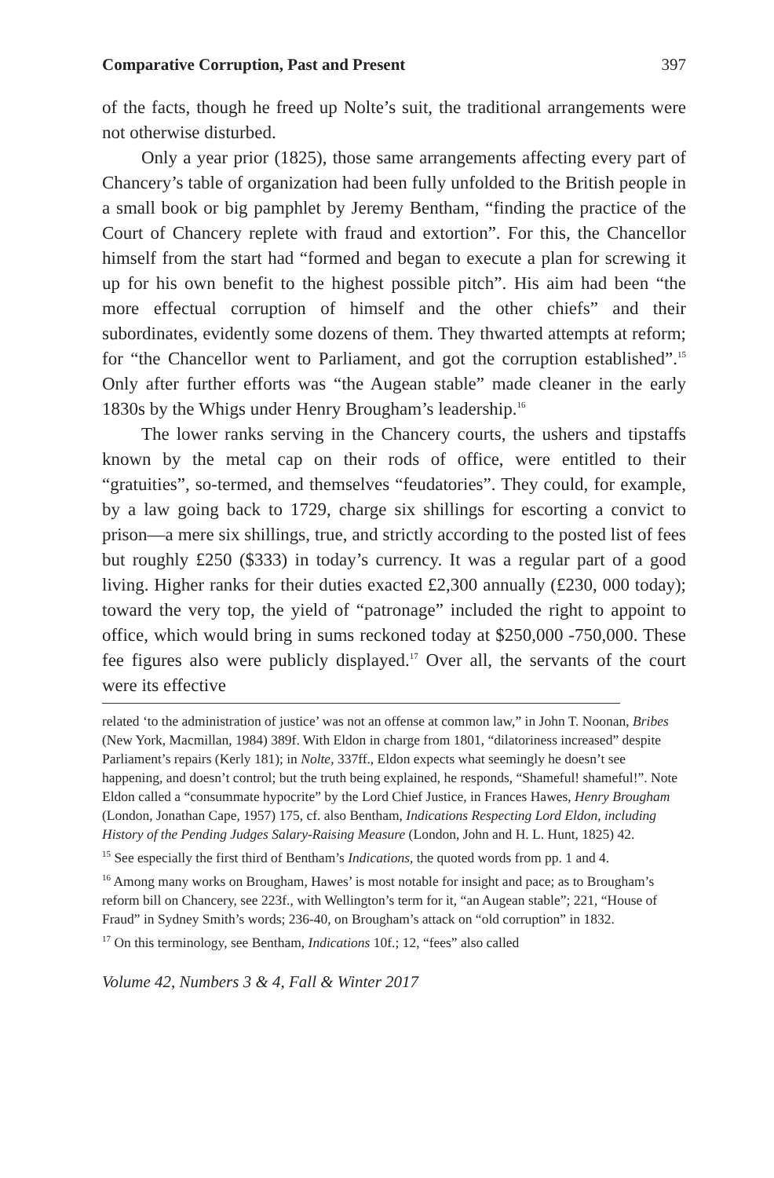Comparative Corruption, Past and Present 397
of the facts, though he freed up Nolte’s suit, the traditional arrangements were not otherwise disturbed.
Only a year prior (1825), those same arrangements affecting every part of Chancery’s table of organization had been fully unfolded to the British people in a small book or big pamphlet by Jeremy Bentham, “finding the practice of the Court of Chancery replete with fraud and extortion”. For this, the Chancellor himself from the start had “formed and began to execute a plan for screwing it up for his own benefit to the highest possible pitch”. His aim had been “the more effectual corruption of himself and the other chiefs” and their subordinates, evidently some dozens of them. They thwarted attempts at reform; for “the Chancellor went to Parliament, and got the corruption established”.<sup>15</sup> Only after further efforts was “the Augean stable” made cleaner in the early 1830s by the Whigs under Henry Brougham’s leadership.<sup>16</sup>
The lower ranks serving in the Chancery courts, the ushers and tipstaffs known by the metal cap on their rods of office, were entitled to their “gratuities”, so-termed, and themselves “feudatories”. They could, for example, by a law going back to 1729, charge six shillings for escorting a convict to prison—a mere six shillings, true, and strictly according to the posted list of fees but roughly £250 ($333) in today’s currency. It was a regular part of a good living. Higher ranks for their duties exacted £2,300 annually (£230, 000 today); toward the very top, the yield of “patronage” included the right to appoint to office, which would bring in sums reckoned today at $250,000 -750,000. These fee figures also were publicly displayed.<sup>17</sup> Over all, the servants of the court were its effective
related ‘to the administration of justice’ was not an offense at common law,” in John T. Noonan, Bribes (New York, Macmillan, 1984) 389f. With Eldon in charge from 1801, “dilatoriness increased” despite Parliament’s repairs (Kerly 181); in Nolte, 337ff., Eldon expects what seemingly he doesn’t see happening, and doesn’t control; but the truth being explained, he responds, “Shameful! shameful!”. Note Eldon called a “consummate hypocrite” by the Lord Chief Justice, in Frances Hawes, Henry Brougham (London, Jonathan Cape, 1957) 175, cf. also Bentham, Indications Respecting Lord Eldon, including History of the Pending Judges Salary-Raising Measure (London, John and H. L. Hunt, 1825) 42.
<sup>15</sup> See especially the first third of Bentham’s Indications, the quoted words from pp. 1 and 4.
<sup>16</sup> Among many works on Brougham, Hawes’ is most notable for insight and pace; as to Brougham’s reform bill on Chancery, see 223f., with Wellington’s term for it, “an Augean stable”; 221, “House of Fraud” in Sydney Smith’s words; 236-40, on Brougham’s attack on “old corruption” in 1832.
<sup>17</sup> On this terminology, see Bentham, Indications 10f.; 12, “fees” also called
Volume 42, Numbers 3 & 4, Fall & Winter 2017